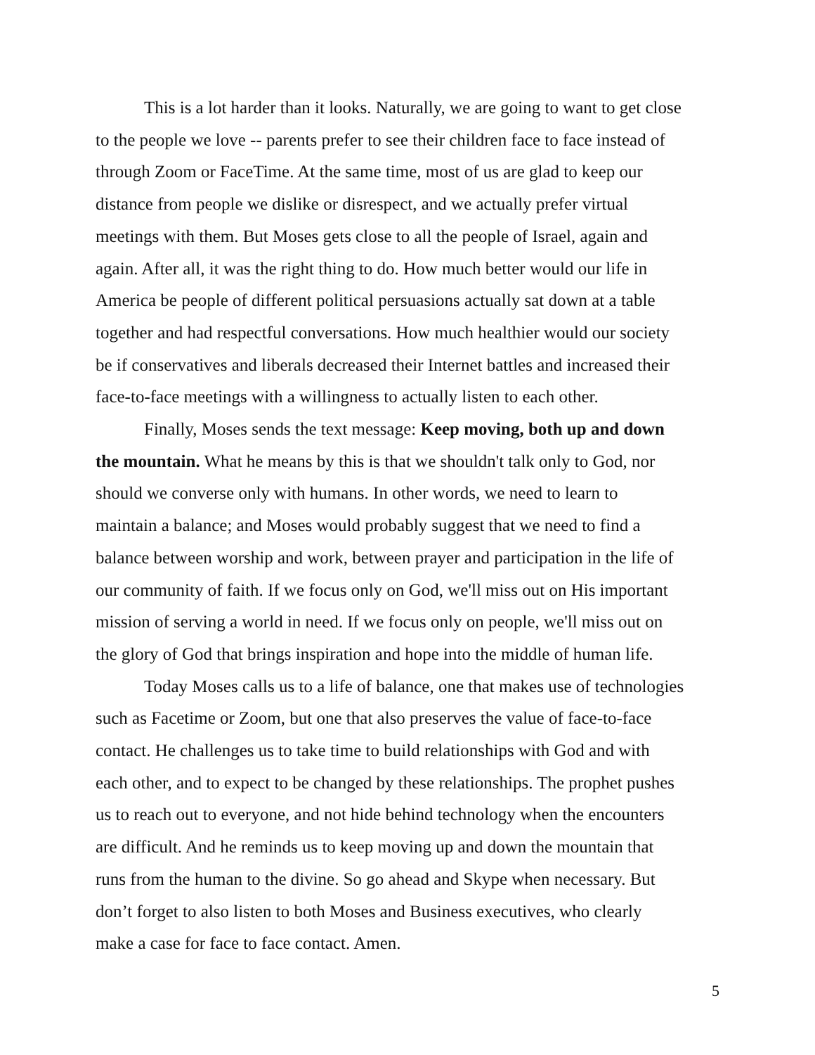This is a lot harder than it looks. Naturally, we are going to want to get close
to the people we love -- parents prefer to see their children face to face instead of
through Zoom or FaceTime. At the same time, most of us are glad to keep our
distance from people we dislike or disrespect, and we actually prefer virtual
meetings with them. But Moses gets close to all the people of Israel, again and
again. After all, it was the right thing to do. How much better would our life in
America be people of different political persuasions actually sat down at a table
together and had respectful conversations. How much healthier would our society
be if conservatives and liberals decreased their Internet battles and increased their
face-to-face meetings with a willingness to actually listen to each other.
Finally, Moses sends the text message: Keep moving, both up and down
the mountain. What he means by this is that we shouldn't talk only to God, nor
should we converse only with humans. In other words, we need to learn to
maintain a balance; and Moses would probably suggest that we need to find a
balance between worship and work, between prayer and participation in the life of
our community of faith. If we focus only on God, we'll miss out on His important
mission of serving a world in need. If we focus only on people, we'll miss out on
the glory of God that brings inspiration and hope into the middle of human life.
Today Moses calls us to a life of balance, one that makes use of technologies
such as Facetime or Zoom, but one that also preserves the value of face-to-face
contact. He challenges us to take time to build relationships with God and with
each other, and to expect to be changed by these relationships. The prophet pushes
us to reach out to everyone, and not hide behind technology when the encounters
are difficult. And he reminds us to keep moving up and down the mountain that
runs from the human to the divine. So go ahead and Skype when necessary. But
don’t forget to also listen to both Moses and Business executives, who clearly
make a case for face to face contact. Amen.
5